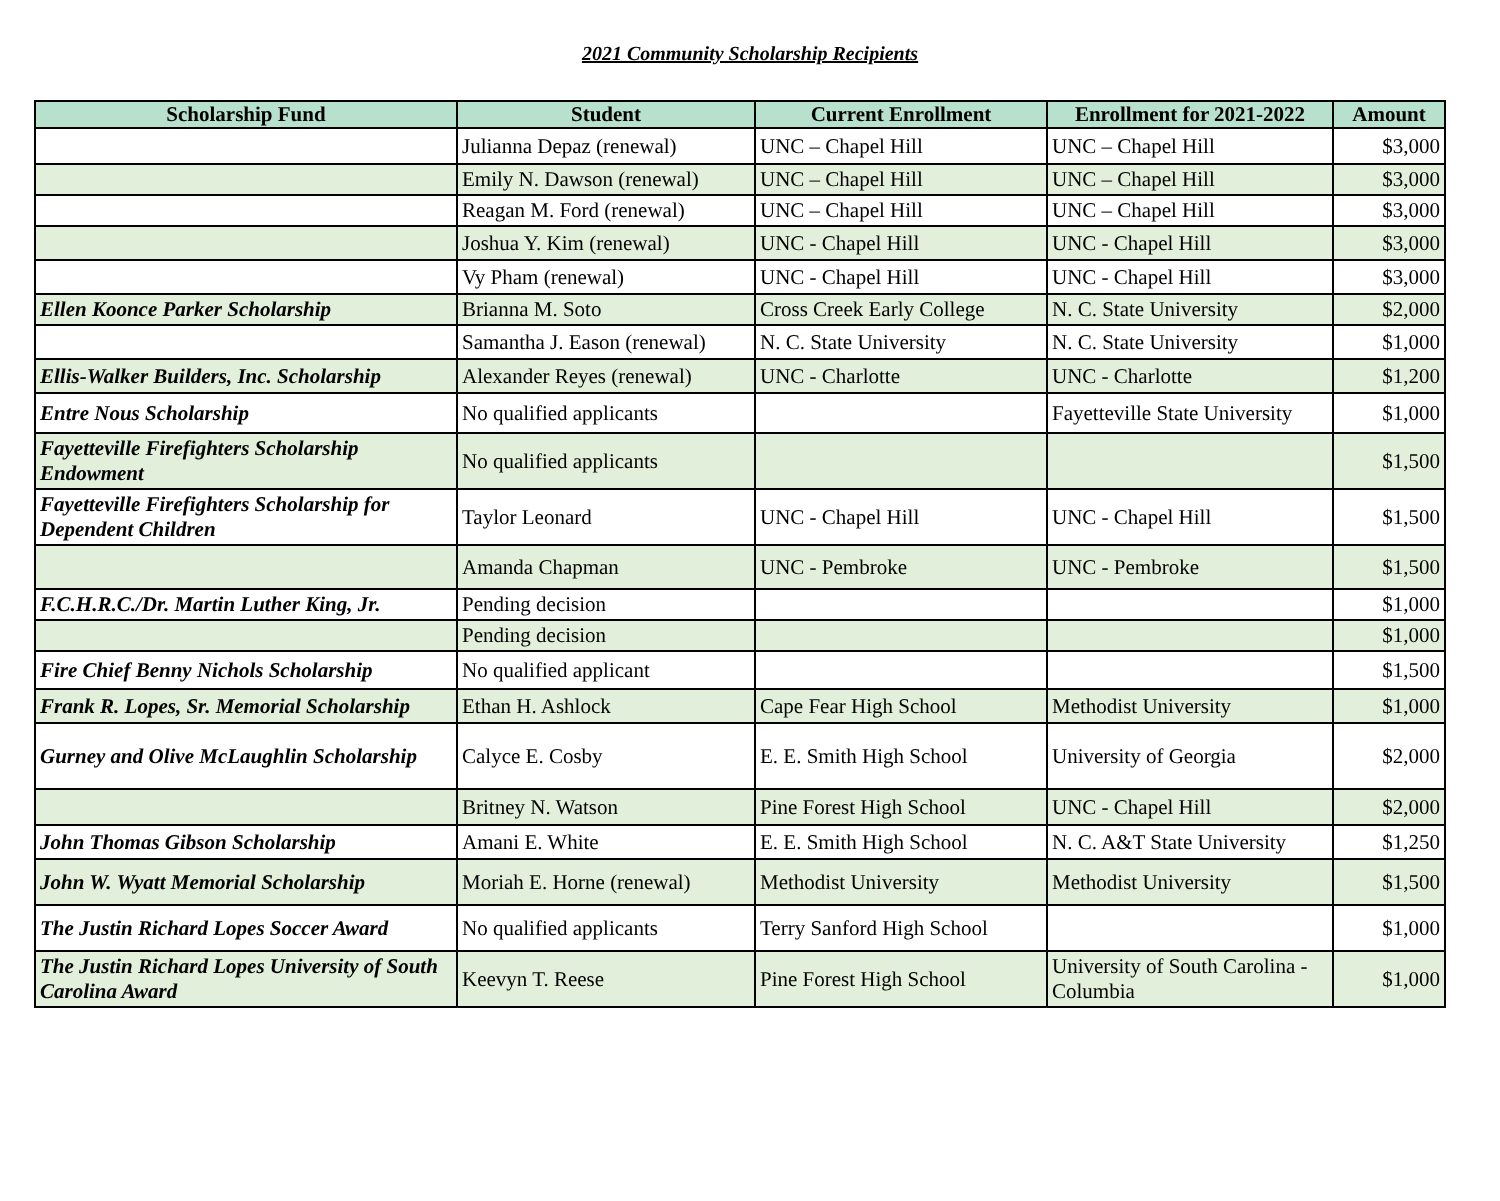2021 Community Scholarship Recipients
| Scholarship Fund | Student | Current Enrollment | Enrollment for 2021-2022 | Amount |
| --- | --- | --- | --- | --- |
| | Julianna Depaz (renewal) | UNC – Chapel Hill | UNC – Chapel Hill | $3,000 |
| | Emily N. Dawson (renewal) | UNC – Chapel Hill | UNC – Chapel Hill | $3,000 |
| | Reagan M. Ford (renewal) | UNC – Chapel Hill | UNC – Chapel Hill | $3,000 |
| | Joshua Y. Kim (renewal) | UNC - Chapel Hill | UNC - Chapel Hill | $3,000 |
| | Vy Pham (renewal) | UNC - Chapel Hill | UNC - Chapel Hill | $3,000 |
| Ellen Koonce Parker Scholarship | Brianna M. Soto | Cross Creek Early College | N. C. State University | $2,000 |
| | Samantha J. Eason (renewal) | N. C. State University | N. C. State University | $1,000 |
| Ellis-Walker Builders, Inc. Scholarship | Alexander Reyes (renewal) | UNC - Charlotte | UNC - Charlotte | $1,200 |
| Entre Nous Scholarship | No qualified applicants | | Fayetteville State University | $1,000 |
| Fayetteville Firefighters Scholarship Endowment | No qualified applicants | | | $1,500 |
| Fayetteville Firefighters Scholarship for Dependent Children | Taylor Leonard | UNC - Chapel Hill | UNC - Chapel Hill | $1,500 |
| | Amanda Chapman | UNC - Pembroke | UNC - Pembroke | $1,500 |
| F.C.H.R.C./Dr. Martin Luther King, Jr. | Pending decision | | | $1,000 |
| | Pending decision | | | $1,000 |
| Fire Chief Benny Nichols Scholarship | No qualified applicant | | | $1,500 |
| Frank R. Lopes, Sr. Memorial Scholarship | Ethan H. Ashlock | Cape Fear High School | Methodist University | $1,000 |
| Gurney and Olive McLaughlin Scholarship | Calyce E. Cosby | E. E. Smith High School | University of Georgia | $2,000 |
| | Britney N. Watson | Pine Forest High School | UNC - Chapel Hill | $2,000 |
| John Thomas Gibson Scholarship | Amani E. White | E. E. Smith High School | N. C. A&T State University | $1,250 |
| John W. Wyatt Memorial Scholarship | Moriah E. Horne (renewal) | Methodist University | Methodist University | $1,500 |
| The Justin Richard Lopes Soccer Award | No qualified applicants | Terry Sanford High School | | $1,000 |
| The Justin Richard Lopes University of South Carolina Award | Keevyn T. Reese | Pine Forest High School | University of South Carolina - Columbia | $1,000 |